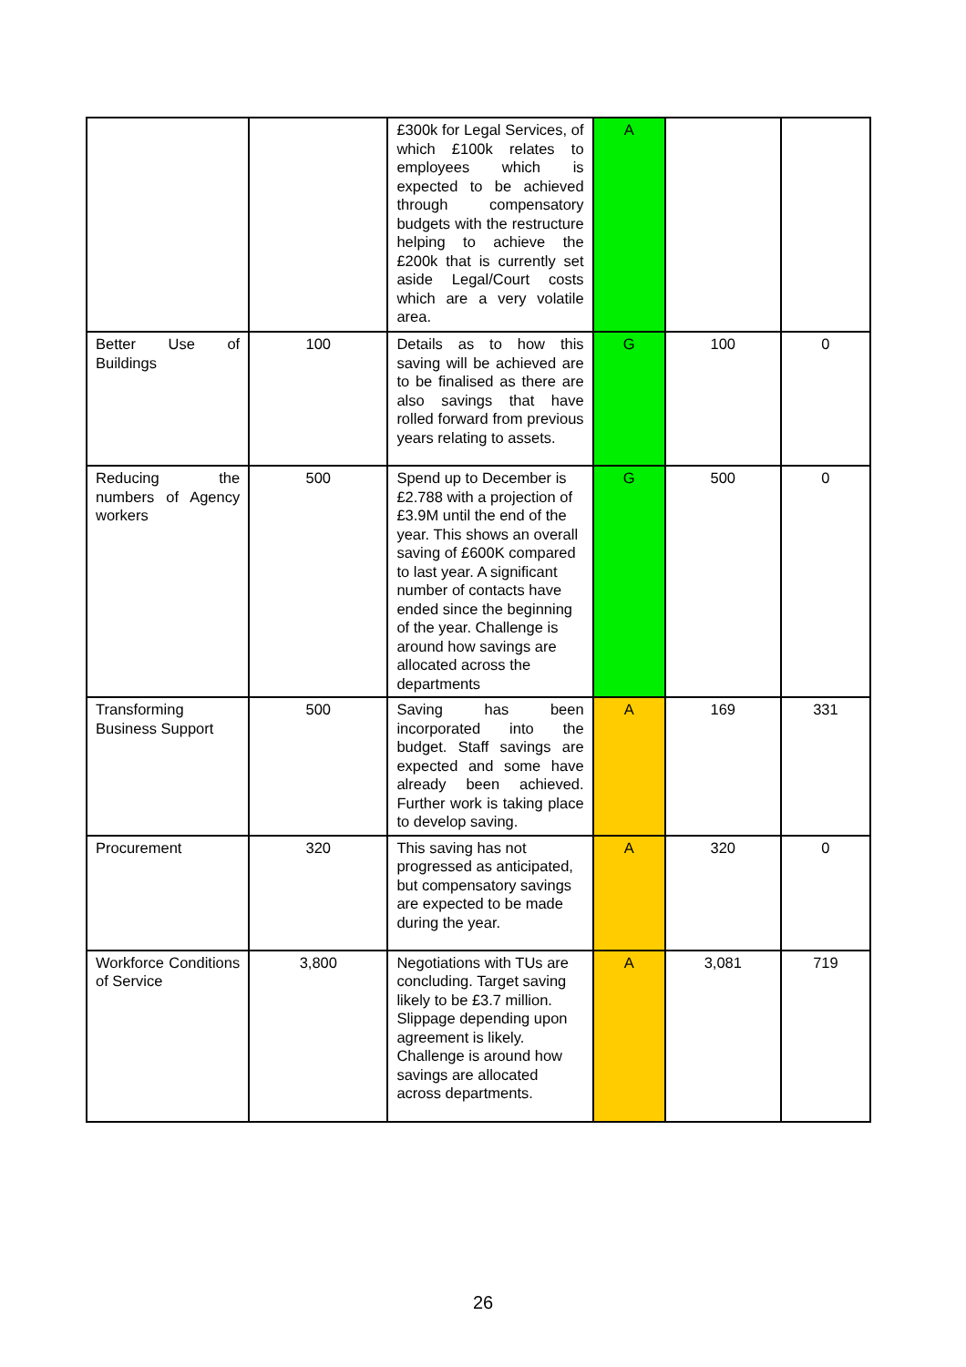| | | £300k for Legal Services, of which £100k relates to employees which is expected to be achieved through compensatory budgets with the restructure helping to achieve the £200k that is currently set aside Legal/Court costs which are a very volatile area. | A | | |
| Better Use of Buildings | 100 | Details as to how this saving will be achieved are to be finalised as there are also savings that have rolled forward from previous years relating to assets. | G | 100 | 0 |
| Reducing the numbers of Agency workers | 500 | Spend up to December is £2.788 with a projection of £3.9M until the end of the year. This shows an overall saving of £600K compared to last year. A significant number of contacts have ended since the beginning of the year. Challenge is around how savings are allocated across the departments | G | 500 | 0 |
| Transforming Business Support | 500 | Saving has been incorporated into the budget. Staff savings are expected and some have already been achieved. Further work is taking place to develop saving. | A | 169 | 331 |
| Procurement | 320 | This saving has not progressed as anticipated, but compensatory savings are expected to be made during the year. | A | 320 | 0 |
| Workforce Conditions of Service | 3,800 | Negotiations with TUs are concluding. Target saving likely to be £3.7 million. Slippage depending upon agreement is likely. Challenge is around how savings are allocated across departments. | A | 3,081 | 719 |
26